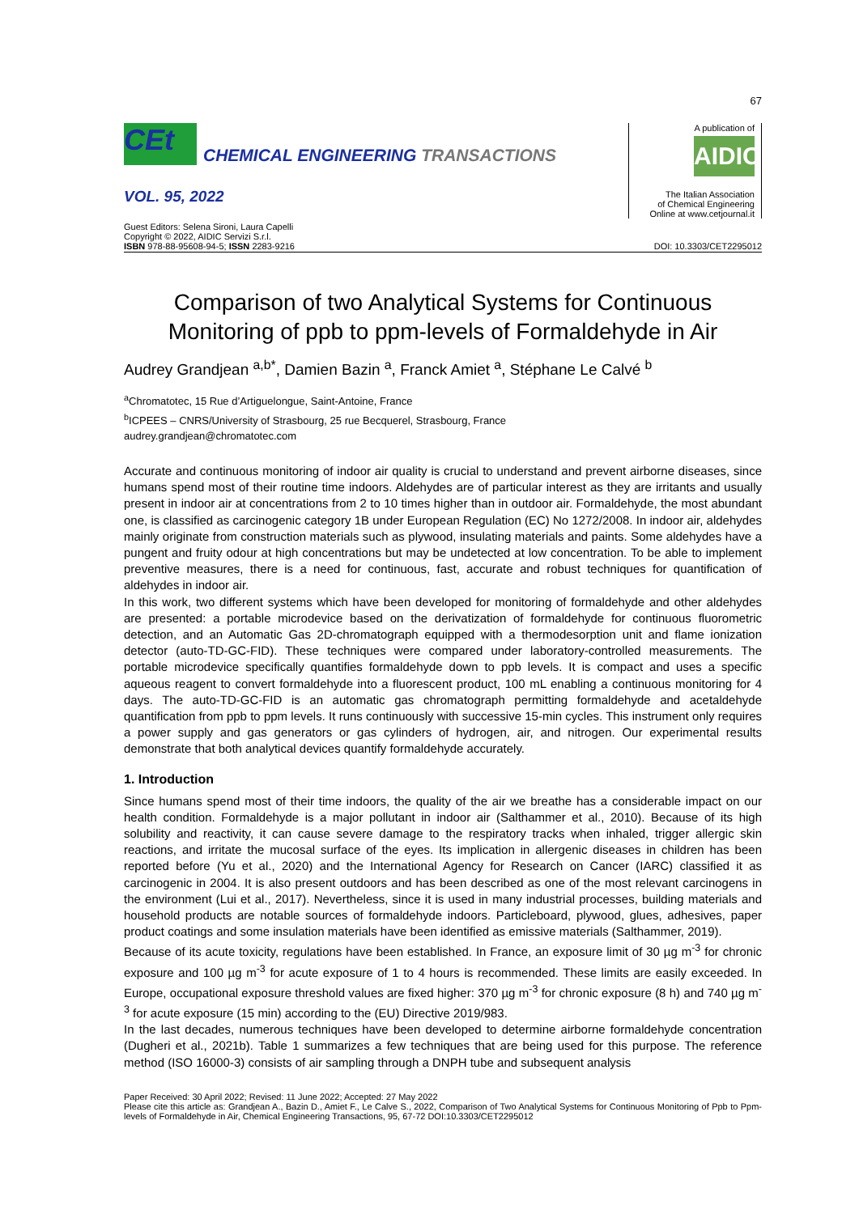67
CEt
CHEMICAL ENGINEERING TRANSACTIONS
VOL. 95, 2022
A publication of
AIDIC
The Italian Association
of Chemical Engineering
Online at www.cetjournal.it
Guest Editors: Selena Sironi, Laura Capelli
Copyright © 2022, AIDIC Servizi S.r.l.
ISBN 978-88-95608-94-5; ISSN 2283-9216
DOI: 10.3303/CET2295012
Comparison of two Analytical Systems for Continuous Monitoring of ppb to ppm-levels of Formaldehyde in Air
Audrey Grandjean <sup>a,b*</sup>, Damien Bazin <sup>a</sup>, Franck Amiet <sup>a</sup>, Stéphane Le Calvé <sup>b</sup>
<sup>a</sup> Chromatotec, 15 Rue d’Artiguelongue, Saint-Antoine, France
<sup>b</sup> ICPEES – CNRS/University of Strasbourg, 25 rue Becquerel, Strasbourg, France
audrey.grandjean@chromatotec.com
Accurate and continuous monitoring of indoor air quality is crucial to understand and prevent airborne diseases, since humans spend most of their routine time indoors. Aldehydes are of particular interest as they are irritants and usually present in indoor air at concentrations from 2 to 10 times higher than in outdoor air. Formaldehyde, the most abundant one, is classified as carcinogenic category 1B under European Regulation (EC) No 1272/2008. In indoor air, aldehydes mainly originate from construction materials such as plywood, insulating materials and paints. Some aldehydes have a pungent and fruity odour at high concentrations but may be undetected at low concentration. To be able to implement preventive measures, there is a need for continuous, fast, accurate and robust techniques for quantification of aldehydes in indoor air.
In this work, two different systems which have been developed for monitoring of formaldehyde and other aldehydes are presented: a portable microdevice based on the derivatization of formaldehyde for continuous fluorometric detection, and an Automatic Gas 2D-chromatograph equipped with a thermodesorption unit and flame ionization detector (auto-TD-GC-FID). These techniques were compared under laboratory-controlled measurements. The portable microdevice specifically quantifies formaldehyde down to ppb levels. It is compact and uses a specific aqueous reagent to convert formaldehyde into a fluorescent product, 100 mL enabling a continuous monitoring for 4 days. The auto-TD-GC-FID is an automatic gas chromatograph permitting formaldehyde and acetaldehyde quantification from ppb to ppm levels. It runs continuously with successive 15-min cycles. This instrument only requires a power supply and gas generators or gas cylinders of hydrogen, air, and nitrogen. Our experimental results demonstrate that both analytical devices quantify formaldehyde accurately.
1. Introduction
Since humans spend most of their time indoors, the quality of the air we breathe has a considerable impact on our health condition. Formaldehyde is a major pollutant in indoor air (Salthammer et al., 2010). Because of its high solubility and reactivity, it can cause severe damage to the respiratory tracks when inhaled, trigger allergic skin reactions, and irritate the mucosal surface of the eyes. Its implication in allergenic diseases in children has been reported before (Yu et al., 2020) and the International Agency for Research on Cancer (IARC) classified it as carcinogenic in 2004. It is also present outdoors and has been described as one of the most relevant carcinogens in the environment (Lui et al., 2017). Nevertheless, since it is used in many industrial processes, building materials and household products are notable sources of formaldehyde indoors. Particleboard, plywood, glues, adhesives, paper product coatings and some insulation materials have been identified as emissive materials (Salthammer, 2019).
Because of its acute toxicity, regulations have been established. In France, an exposure limit of 30 µg m<sup>-3</sup> for chronic exposure and 100 µg m<sup>-3</sup> for acute exposure of 1 to 4 hours is recommended. These limits are easily exceeded. In Europe, occupational exposure threshold values are fixed higher: 370 µg m<sup>-3</sup> for chronic exposure (8 h) and 740 µg m<sup>-3</sup> for acute exposure (15 min) according to the (EU) Directive 2019/983.
In the last decades, numerous techniques have been developed to determine airborne formaldehyde concentration (Dugheri et al., 2021b). Table 1 summarizes a few techniques that are being used for this purpose. The reference method (ISO 16000-3) consists of air sampling through a DNPH tube and subsequent analysis
Paper Received: 30 April 2022; Revised: 11 June 2022; Accepted: 27 May 2022
Please cite this article as: Grandjean A., Bazin D., Amiet F., Le Calve S., 2022, Comparison of Two Analytical Systems for Continuous Monitoring of Ppb to Ppm-levels of Formaldehyde in Air, Chemical Engineering Transactions, 95, 67-72 DOI:10.3303/CET2295012